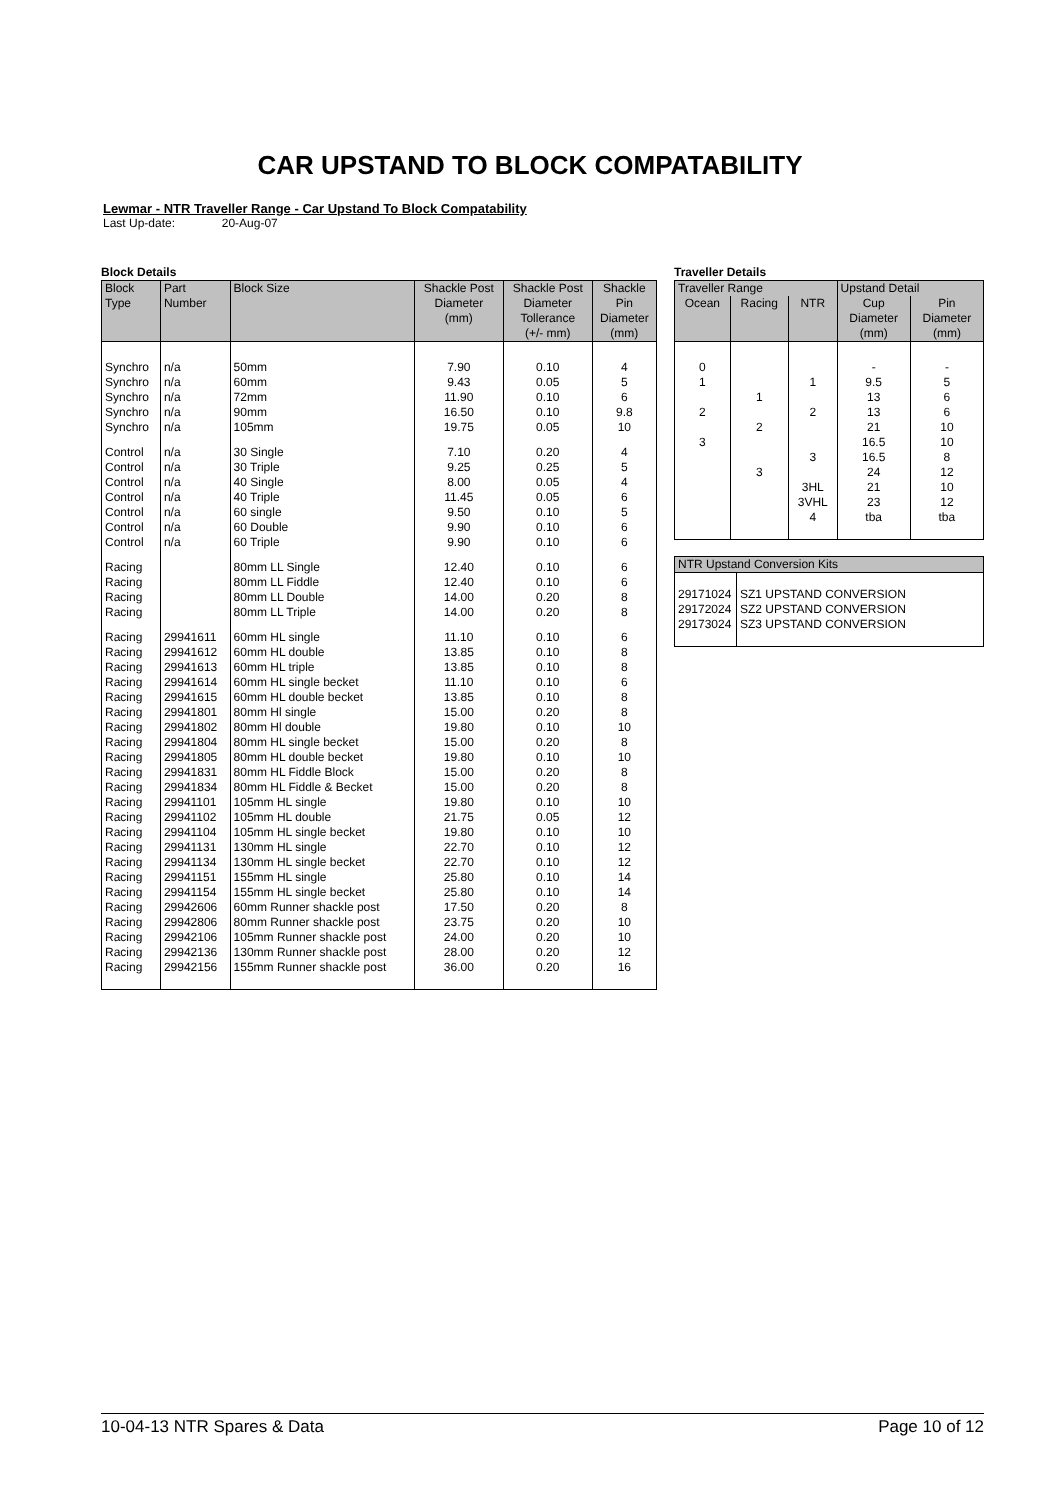CAR UPSTAND TO BLOCK COMPATABILITY
Lewmar - NTR Traveller Range - Car Upstand To Block Compatability
Last Up-date: 20-Aug-07
Block Details
| Block Type | Part Number | Block Size | Shackle Post Diameter (mm) | Shackle Post Diameter Tollerance (+/- mm) | Shackle Pin Diameter (mm) |
| --- | --- | --- | --- | --- | --- |
| Synchro | n/a | 50mm | 7.90 | 0.10 | 4 |
| Synchro | n/a | 60mm | 9.43 | 0.05 | 5 |
| Synchro | n/a | 72mm | 11.90 | 0.10 | 6 |
| Synchro | n/a | 90mm | 16.50 | 0.10 | 9.8 |
| Synchro | n/a | 105mm | 19.75 | 0.05 | 10 |
| Control | n/a | 30 Single | 7.10 | 0.20 | 4 |
| Control | n/a | 30 Triple | 9.25 | 0.25 | 5 |
| Control | n/a | 40 Single | 8.00 | 0.05 | 4 |
| Control | n/a | 40 Triple | 11.45 | 0.05 | 6 |
| Control | n/a | 60 single | 9.50 | 0.10 | 5 |
| Control | n/a | 60 Double | 9.90 | 0.10 | 6 |
| Control | n/a | 60 Triple | 9.90 | 0.10 | 6 |
| Racing | | 80mm LL Single | 12.40 | 0.10 | 6 |
| Racing | | 80mm LL Fiddle | 12.40 | 0.10 | 6 |
| Racing | | 80mm LL Double | 14.00 | 0.20 | 8 |
| Racing | | 80mm LL Triple | 14.00 | 0.20 | 8 |
| Racing | 29941611 | 60mm HL single | 11.10 | 0.10 | 6 |
| Racing | 29941612 | 60mm HL double | 13.85 | 0.10 | 8 |
| Racing | 29941613 | 60mm HL triple | 13.85 | 0.10 | 8 |
| Racing | 29941614 | 60mm HL single becket | 11.10 | 0.10 | 6 |
| Racing | 29941615 | 60mm HL double becket | 13.85 | 0.10 | 8 |
| Racing | 29941801 | 80mm Hl single | 15.00 | 0.20 | 8 |
| Racing | 29941802 | 80mm Hl double | 19.80 | 0.10 | 10 |
| Racing | 29941804 | 80mm HL single becket | 15.00 | 0.20 | 8 |
| Racing | 29941805 | 80mm HL double becket | 19.80 | 0.10 | 10 |
| Racing | 29941831 | 80mm HL Fiddle Block | 15.00 | 0.20 | 8 |
| Racing | 29941834 | 80mm HL Fiddle & Becket | 15.00 | 0.20 | 8 |
| Racing | 29941101 | 105mm HL single | 19.80 | 0.10 | 10 |
| Racing | 29941102 | 105mm HL double | 21.75 | 0.05 | 12 |
| Racing | 29941104 | 105mm HL single becket | 19.80 | 0.10 | 10 |
| Racing | 29941131 | 130mm HL single | 22.70 | 0.10 | 12 |
| Racing | 29941134 | 130mm HL single becket | 22.70 | 0.10 | 12 |
| Racing | 29941151 | 155mm HL single | 25.80 | 0.10 | 14 |
| Racing | 29941154 | 155mm HL single becket | 25.80 | 0.10 | 14 |
| Racing | 29942606 | 60mm Runner shackle post | 17.50 | 0.20 | 8 |
| Racing | 29942806 | 80mm Runner shackle post | 23.75 | 0.20 | 10 |
| Racing | 29942106 | 105mm Runner shackle post | 24.00 | 0.20 | 10 |
| Racing | 29942136 | 130mm Runner shackle post | 28.00 | 0.20 | 12 |
| Racing | 29942156 | 155mm Runner shackle post | 36.00 | 0.20 | 16 |
Traveller Details
| Traveller Range | | | Upstand Detail | |
| --- | --- | --- | --- | --- |
| Ocean | Racing | NTR | Cup Diameter (mm) | Pin Diameter (mm) |
| 0 | | | - | - |
| 1 | | 1 | 9.5 | 5 |
| | 1 | | 13 | 6 |
| 2 | | 2 | 13 | 6 |
| | 2 | | 21 | 10 |
| 3 | | | 16.5 | 10 |
| | | 3 | 16.5 | 8 |
| | 3 | | 24 | 12 |
| | | 3HL | 21 | 10 |
| | | 3VHL | 23 | 12 |
| | | 4 | tba | tba |
| NTR Upstand Conversion Kits | |
| --- | --- |
| 29171024 | SZ1 UPSTAND CONVERSION |
| 29172024 | SZ2 UPSTAND CONVERSION |
| 29173024 | SZ3 UPSTAND CONVERSION |
10-04-13 NTR Spares & Data Page 10 of 12